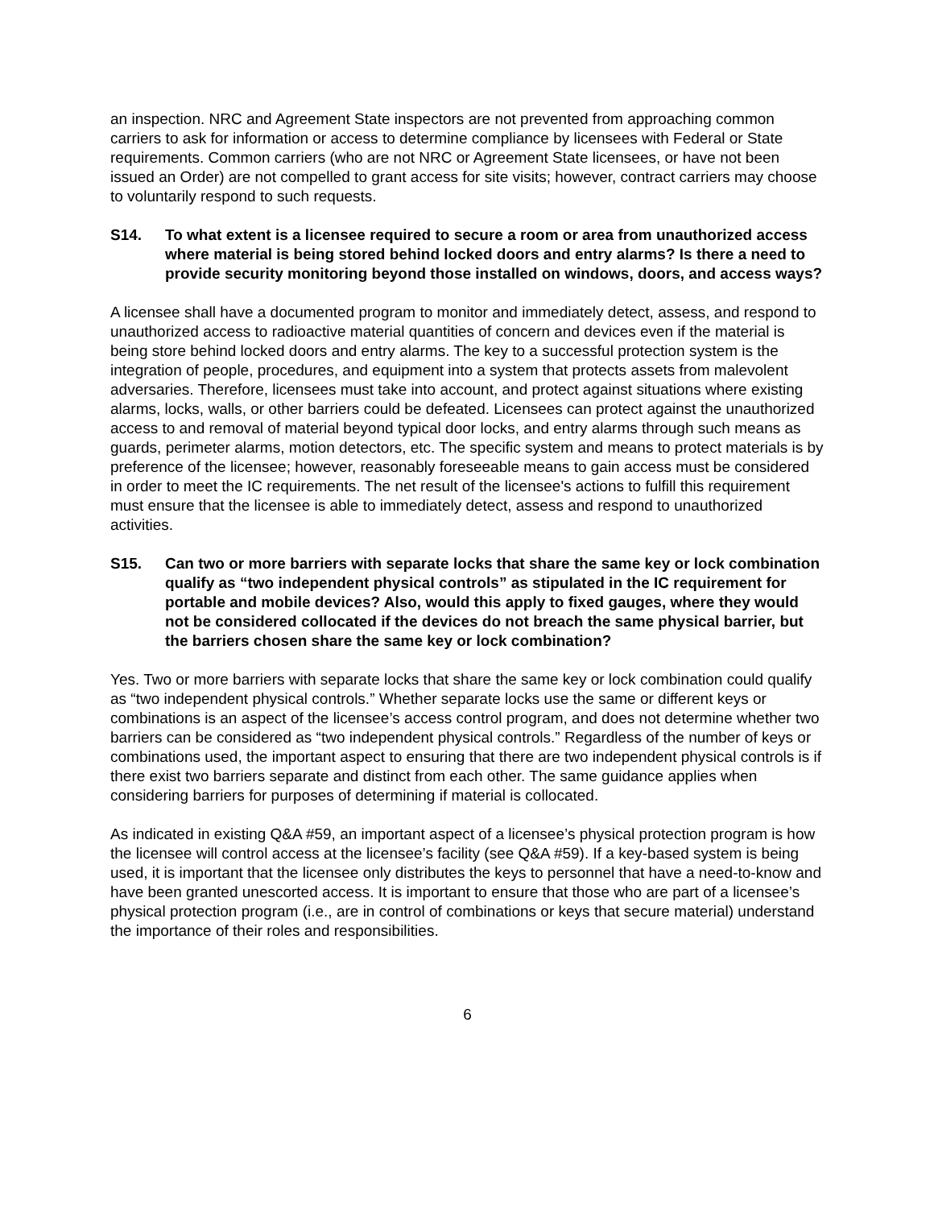an inspection. NRC and Agreement State inspectors are not prevented from approaching common carriers to ask for information or access to determine compliance by licensees with Federal or State requirements. Common carriers (who are not NRC or Agreement State licensees, or have not been issued an Order) are not compelled to grant access for site visits; however, contract carriers may choose to voluntarily respond to such requests.
S14. To what extent is a licensee required to secure a room or area from unauthorized access where material is being stored behind locked doors and entry alarms? Is there a need to provide security monitoring beyond those installed on windows, doors, and access ways?
A licensee shall have a documented program to monitor and immediately detect, assess, and respond to unauthorized access to radioactive material quantities of concern and devices even if the material is being store behind locked doors and entry alarms. The key to a successful protection system is the integration of people, procedures, and equipment into a system that protects assets from malevolent adversaries. Therefore, licensees must take into account, and protect against situations where existing alarms, locks, walls, or other barriers could be defeated. Licensees can protect against the unauthorized access to and removal of material beyond typical door locks, and entry alarms through such means as guards, perimeter alarms, motion detectors, etc. The specific system and means to protect materials is by preference of the licensee; however, reasonably foreseeable means to gain access must be considered in order to meet the IC requirements. The net result of the licensee's actions to fulfill this requirement must ensure that the licensee is able to immediately detect, assess and respond to unauthorized activities.
S15. Can two or more barriers with separate locks that share the same key or lock combination qualify as “two independent physical controls” as stipulated in the IC requirement for portable and mobile devices? Also, would this apply to fixed gauges, where they would not be considered collocated if the devices do not breach the same physical barrier, but the barriers chosen share the same key or lock combination?
Yes. Two or more barriers with separate locks that share the same key or lock combination could qualify as “two independent physical controls.” Whether separate locks use the same or different keys or combinations is an aspect of the licensee’s access control program, and does not determine whether two barriers can be considered as “two independent physical controls.” Regardless of the number of keys or combinations used, the important aspect to ensuring that there are two independent physical controls is if there exist two barriers separate and distinct from each other. The same guidance applies when considering barriers for purposes of determining if material is collocated.
As indicated in existing Q&A #59, an important aspect of a licensee’s physical protection program is how the licensee will control access at the licensee’s facility (see Q&A #59). If a key-based system is being used, it is important that the licensee only distributes the keys to personnel that have a need-to-know and have been granted unescorted access. It is important to ensure that those who are part of a licensee’s physical protection program (i.e., are in control of combinations or keys that secure material) understand the importance of their roles and responsibilities.
6